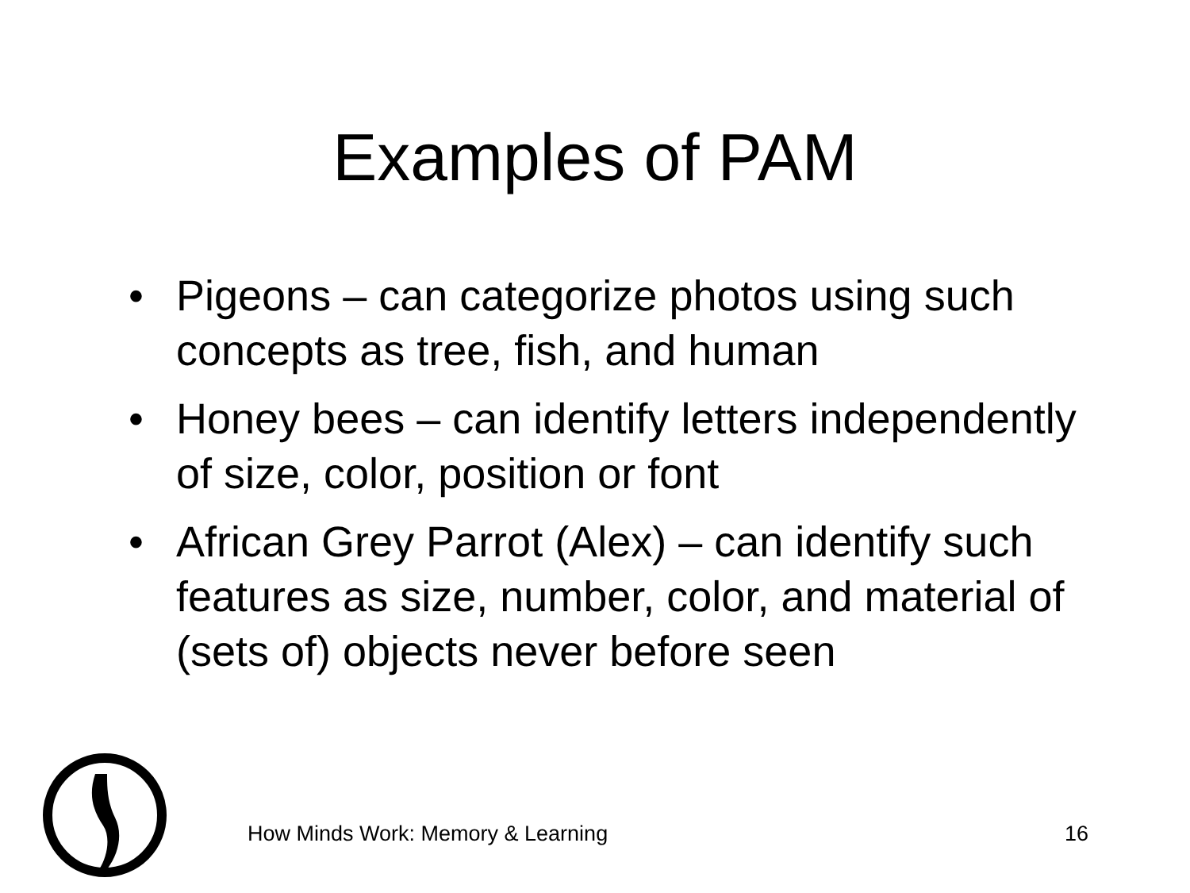Examples of PAM
• Pigeons – can categorize photos using such concepts as tree, fish, and human
• Honey bees – can identify letters independently of size, color, position or font
• African Grey Parrot (Alex) – can identify such features as size, number, color, and material of (sets of) objects never before seen
How Minds Work: Memory & Learning 16